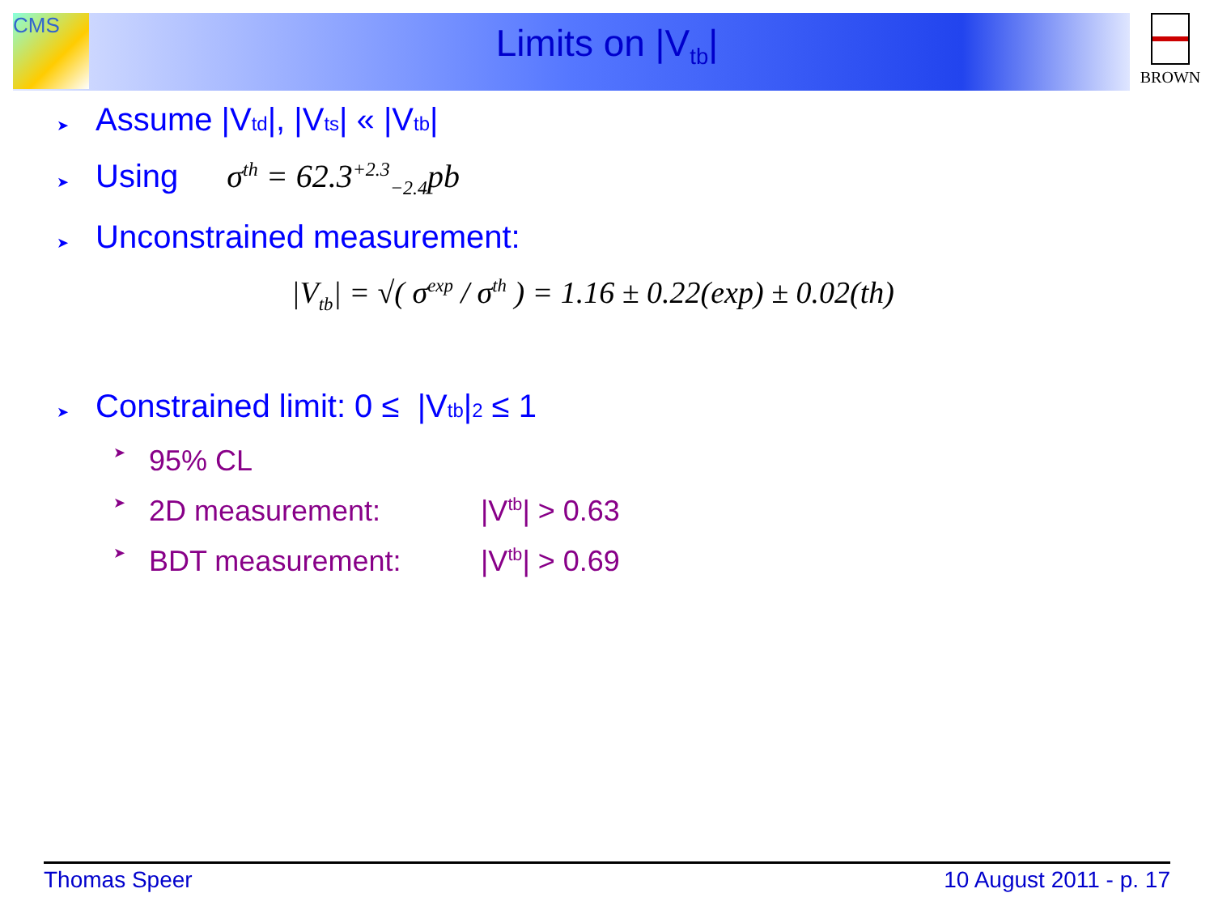CMS BROWN
Limits on |V<sub>tb</sub>|
➤ Assume |V<sub>td</sub>|, |V<sub>ts</sub>| « |V<sub>tb</sub>|
➤ Using σ<sup>th</sup> = 62.3<sup>+2.3</sup><sub>−2.4</sub>pb
➤ Unconstrained measurement:
|V<sub>tb</sub>| = √( σ<sup>exp</sup> / σ<sup>th</sup> ) = 1.16 ± 0.22(exp) ± 0.02(th)
➤ Constrained limit: 0 ≤ |V<sub>tb</sub>|<sup>2</sup> ≤ 1
➤ 95% CL
➤ 2D measurement: |V<sub>tb</sub>| > 0.63
➤ BDT measurement: |V<sub>tb</sub>| > 0.69
Thomas Speer 10 August 2011 - p. 17